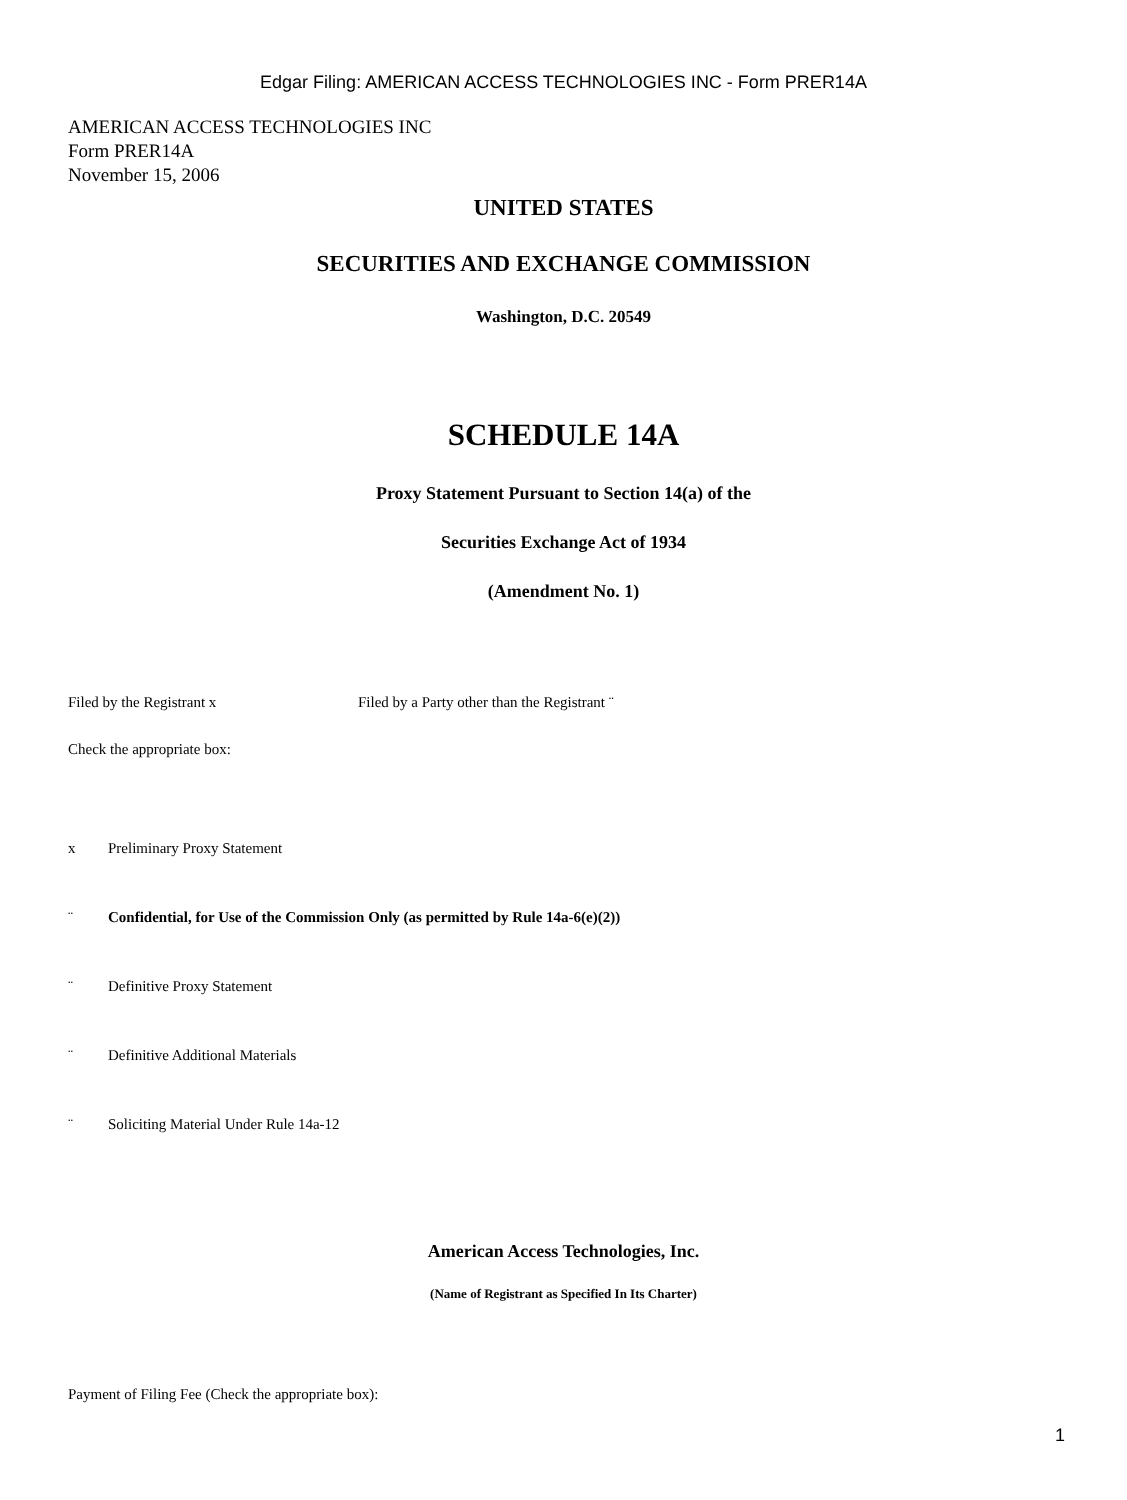Edgar Filing: AMERICAN ACCESS TECHNOLOGIES INC - Form PRER14A
AMERICAN ACCESS TECHNOLOGIES INC
Form PRER14A
November 15, 2006
UNITED STATES
SECURITIES AND EXCHANGE COMMISSION
Washington, D.C. 20549
SCHEDULE 14A
Proxy Statement Pursuant to Section 14(a) of the
Securities Exchange Act of 1934
(Amendment No. 1)
Filed by the Registrant x Filed by a Party other than the Registrant ¨
Check the appropriate box:
x Preliminary Proxy Statement
¨ Confidential, for Use of the Commission Only (as permitted by Rule 14a-6(e)(2))
¨ Definitive Proxy Statement
¨ Definitive Additional Materials
¨ Soliciting Material Under Rule 14a-12
American Access Technologies, Inc.
(Name of Registrant as Specified In Its Charter)
Payment of Filing Fee (Check the appropriate box):
1